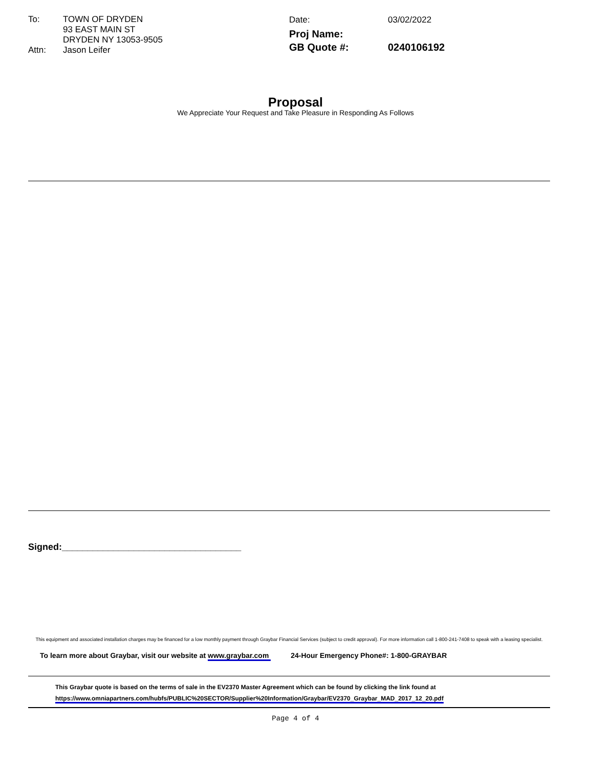To: TOWN OF DRYDEN
93 EAST MAIN ST
DRYDEN NY 13053-9505 Attn: Jason Leifer
Date: 03/02/2022 Proj Name: GB Quote #: 0240106192
Proposal
We Appreciate Your Request and Take Pleasure in Responding As Follows
Signed:___________________________________
This equipment and associated installation charges may be financed for a low monthly payment through Graybar Financial Services (subject to credit approval). For more information call 1-800-241-7408 to speak with a leasing specialist.
To learn more about Graybar, visit our website at www.graybar.com 24-Hour Emergency Phone#: 1-800-GRAYBAR
This Graybar quote is based on the terms of sale in the EV2370 Master Agreement which can be found by clicking the link found at
https://www.omniapartners.com/hubfs/PUBLIC%20SECTOR/Supplier%20Information/Graybar/EV2370_Graybar_MAD_2017_12_20.pdf
Page 4 of 4